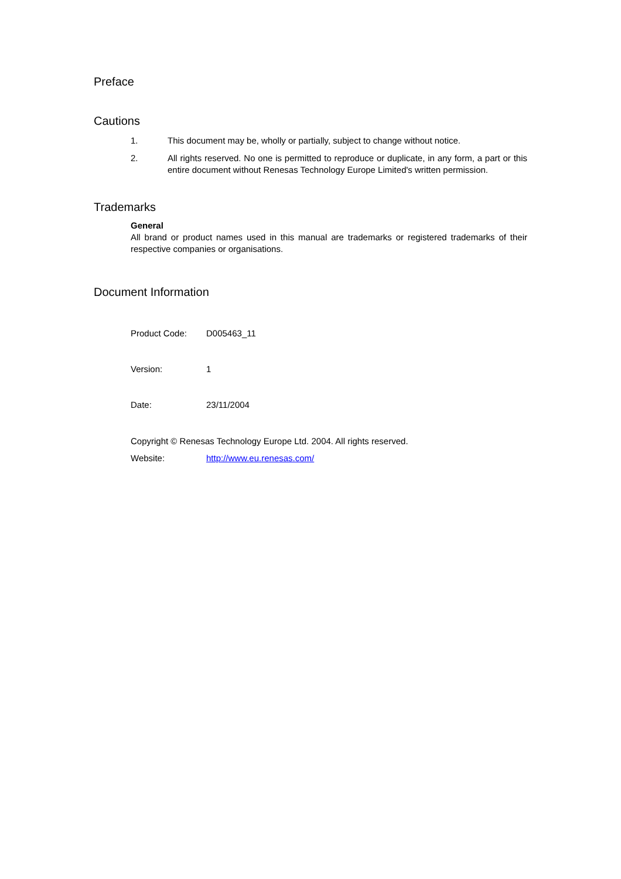Preface
Cautions
1. This document may be, wholly or partially, subject to change without notice.
2. All rights reserved. No one is permitted to reproduce or duplicate, in any form, a part or this entire document without Renesas Technology Europe Limited's written permission.
Trademarks
General
All brand or product names used in this manual are trademarks or registered trademarks of their respective companies or organisations.
Document Information
Product Code: D005463_11
Version: 1
Date: 23/11/2004
Copyright © Renesas Technology Europe Ltd. 2004. All rights reserved.
Website: http://www.eu.renesas.com/